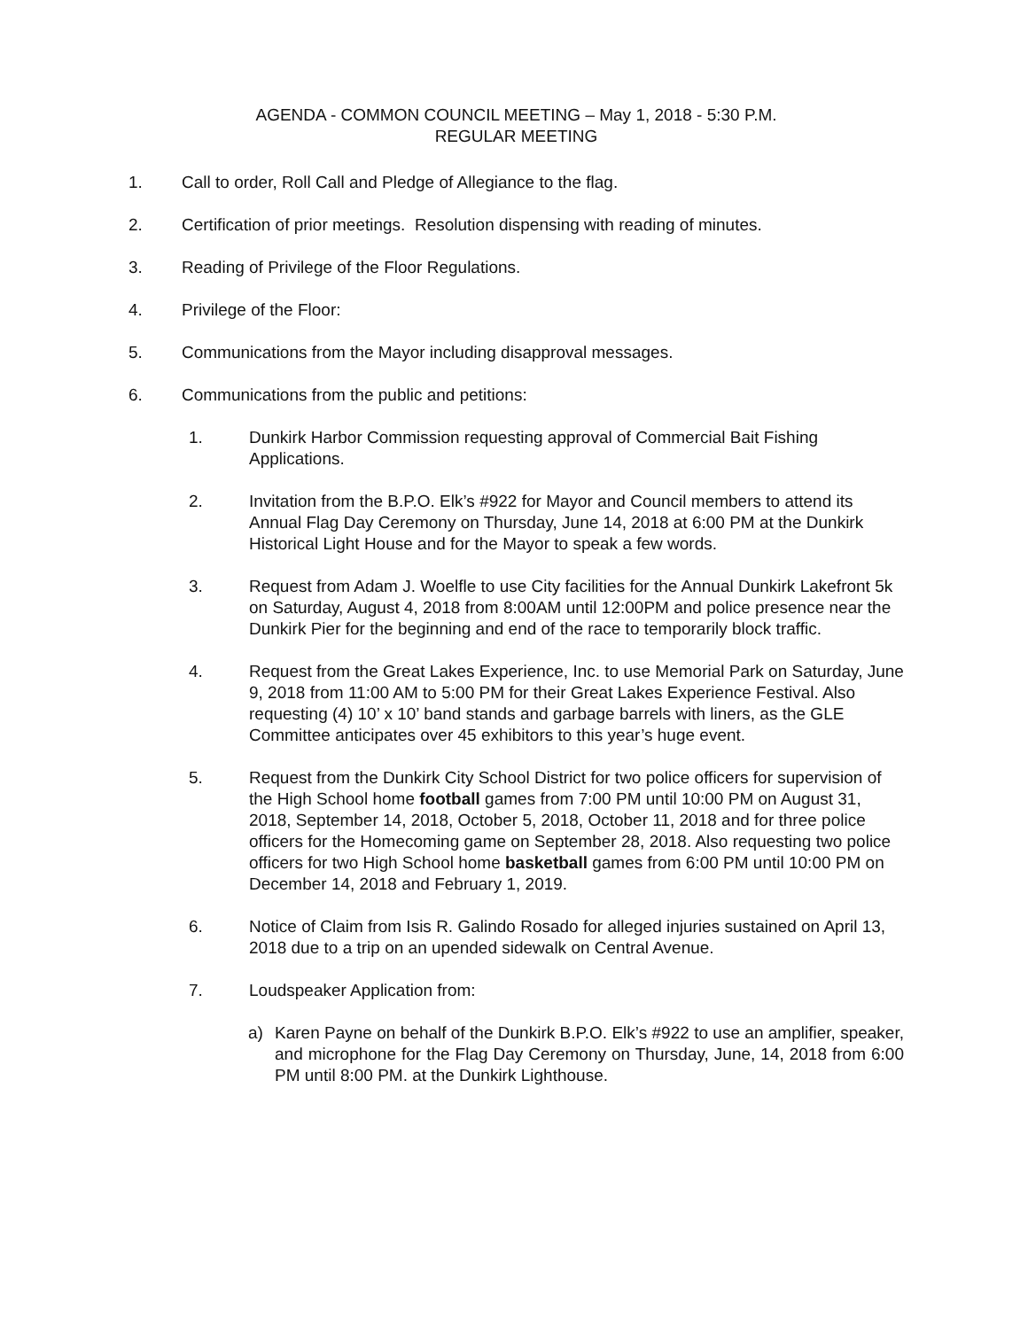AGENDA - COMMON COUNCIL MEETING – May 1, 2018 - 5:30 P.M.
REGULAR MEETING
1. Call to order, Roll Call and Pledge of Allegiance to the flag.
2. Certification of prior meetings. Resolution dispensing with reading of minutes.
3. Reading of Privilege of the Floor Regulations.
4. Privilege of the Floor:
5. Communications from the Mayor including disapproval messages.
6. Communications from the public and petitions:
1. Dunkirk Harbor Commission requesting approval of Commercial Bait Fishing Applications.
2. Invitation from the B.P.O. Elk’s #922 for Mayor and Council members to attend its Annual Flag Day Ceremony on Thursday, June 14, 2018 at 6:00 PM at the Dunkirk Historical Light House and for the Mayor to speak a few words.
3. Request from Adam J. Woelfle to use City facilities for the Annual Dunkirk Lakefront 5k on Saturday, August 4, 2018 from 8:00AM until 12:00PM and police presence near the Dunkirk Pier for the beginning and end of the race to temporarily block traffic.
4. Request from the Great Lakes Experience, Inc. to use Memorial Park on Saturday, June 9, 2018 from 11:00 AM to 5:00 PM for their Great Lakes Experience Festival. Also requesting (4) 10’ x 10’ band stands and garbage barrels with liners, as the GLE Committee anticipates over 45 exhibitors to this year’s huge event.
5. Request from the Dunkirk City School District for two police officers for supervision of the High School home football games from 7:00 PM until 10:00 PM on August 31, 2018, September 14, 2018, October 5, 2018, October 11, 2018 and for three police officers for the Homecoming game on September 28, 2018. Also requesting two police officers for two High School home basketball games from 6:00 PM until 10:00 PM on December 14, 2018 and February 1, 2019.
6. Notice of Claim from Isis R. Galindo Rosado for alleged injuries sustained on April 13, 2018 due to a trip on an upended sidewalk on Central Avenue.
7. Loudspeaker Application from:
a) Karen Payne on behalf of the Dunkirk B.P.O. Elk’s #922 to use an amplifier, speaker, and microphone for the Flag Day Ceremony on Thursday, June, 14, 2018 from 6:00 PM until 8:00 PM. at the Dunkirk Lighthouse.